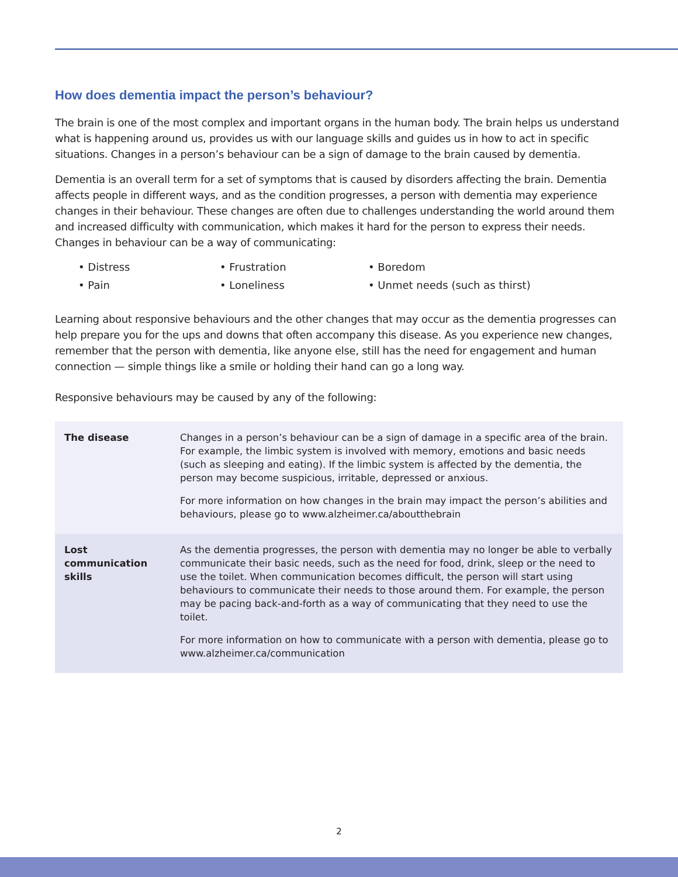How does dementia impact the person’s behaviour?
The brain is one of the most complex and important organs in the human body. The brain helps us understand what is happening around us, provides us with our language skills and guides us in how to act in specific situations. Changes in a person’s behaviour can be a sign of damage to the brain caused by dementia.
Dementia is an overall term for a set of symptoms that is caused by disorders affecting the brain. Dementia affects people in different ways, and as the condition progresses, a person with dementia may experience changes in their behaviour. These changes are often due to challenges understanding the world around them and increased difficulty with communication, which makes it hard for the person to express their needs. Changes in behaviour can be a way of communicating:
• Distress
• Frustration
• Boredom
• Pain
• Loneliness
• Unmet needs (such as thirst)
Learning about responsive behaviours and the other changes that may occur as the dementia progresses can help prepare you for the ups and downs that often accompany this disease. As you experience new changes, remember that the person with dementia, like anyone else, still has the need for engagement and human connection — simple things like a smile or holding their hand can go a long way.
Responsive behaviours may be caused by any of the following:
| The disease | Changes in a person’s behaviour can be a sign of damage in a specific area of the brain. For example, the limbic system is involved with memory, emotions and basic needs (such as sleeping and eating). If the limbic system is affected by the dementia, the person may become suspicious, irritable, depressed or anxious. For more information on how changes in the brain may impact the person’s abilities and behaviours, please go to www.alzheimer.ca/aboutthebrain |
| Lost communication skills | As the dementia progresses, the person with dementia may no longer be able to verbally communicate their basic needs, such as the need for food, drink, sleep or the need to use the toilet. When communication becomes difficult, the person will start using behaviours to communicate their needs to those around them. For example, the person may be pacing back-and-forth as a way of communicating that they need to use the toilet. For more information on how to communicate with a person with dementia, please go to www.alzheimer.ca/communication |
2